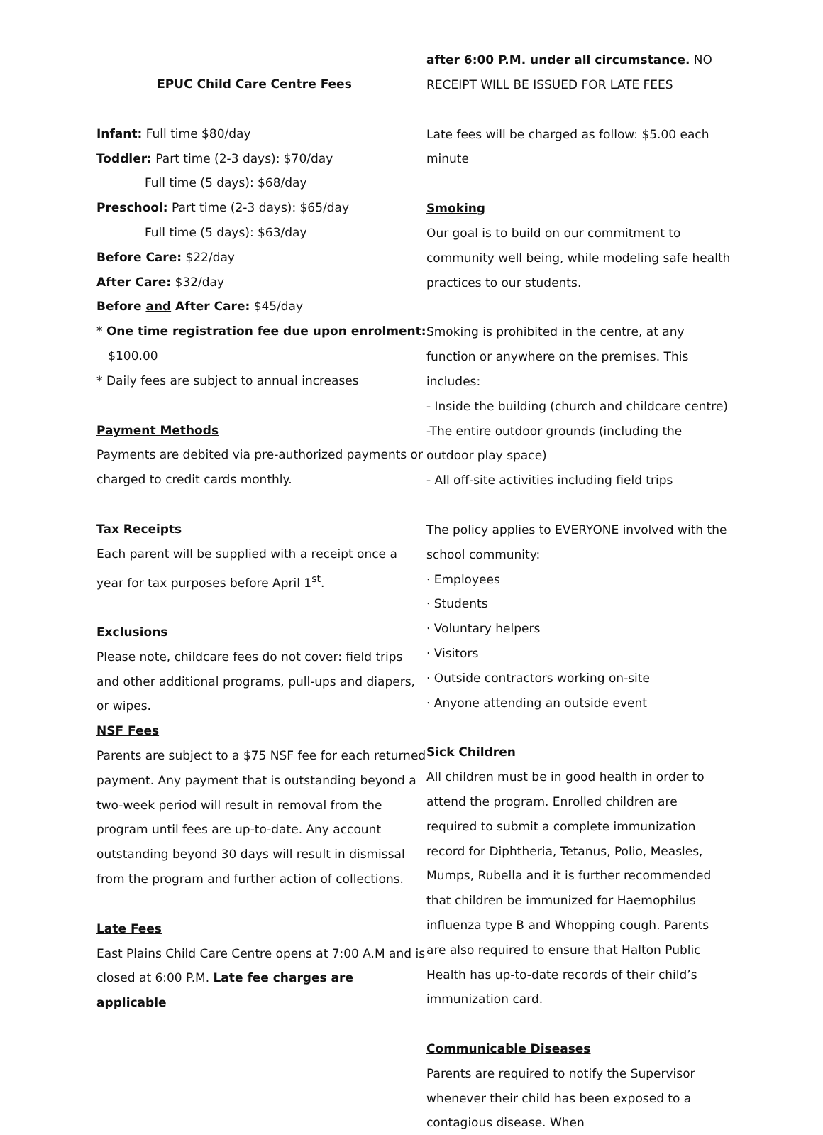EPUC Child Care Centre Fees
Infant: Full time $80/day
Toddler: Part time (2-3 days): $70/day
Full time (5 days): $68/day
Preschool: Part time (2-3 days): $65/day
Full time (5 days): $63/day
Before Care: $22/day
After Care: $32/day
Before and After Care: $45/day
* One time registration fee due upon enrolment:
$100.00
* Daily fees are subject to annual increases
Payment Methods
Payments are debited via pre-authorized payments or charged to credit cards monthly.
Tax Receipts
Each parent will be supplied with a receipt once a year for tax purposes before April 1<sup>st</sup>.
Exclusions
Please note, childcare fees do not cover: field trips and other additional programs, pull-ups and diapers, or wipes.
NSF Fees
Parents are subject to a $75 NSF fee for each returned payment. Any payment that is outstanding beyond a two-week period will result in removal from the program until fees are up-to-date. Any account outstanding beyond 30 days will result in dismissal from the program and further action of collections.
Late Fees
East Plains Child Care Centre opens at 7:00 A.M and is closed at 6:00 P.M. Late fee charges are applicable
after 6:00 P.M. under all circumstance. NO RECEIPT WILL BE ISSUED FOR LATE FEES
Late fees will be charged as follow: $5.00 each minute
Smoking
Our goal is to build on our commitment to community well being, while modeling safe health practices to our students.
Smoking is prohibited in the centre, at any function or anywhere on the premises. This includes:
- Inside the building (church and childcare centre)
-The entire outdoor grounds (including the outdoor play space)
- All off-site activities including field trips
The policy applies to EVERYONE involved with the school community:
· Employees
· Students
· Voluntary helpers
· Visitors
· Outside contractors working on-site
· Anyone attending an outside event
Sick Children
All children must be in good health in order to attend the program. Enrolled children are required to submit a complete immunization record for Diphtheria, Tetanus, Polio, Measles, Mumps, Rubella and it is further recommended that children be immunized for Haemophilus influenza type B and Whopping cough. Parents are also required to ensure that Halton Public Health has up-to-date records of their child’s immunization card.
Communicable Diseases
Parents are required to notify the Supervisor whenever their child has been exposed to a contagious disease. When